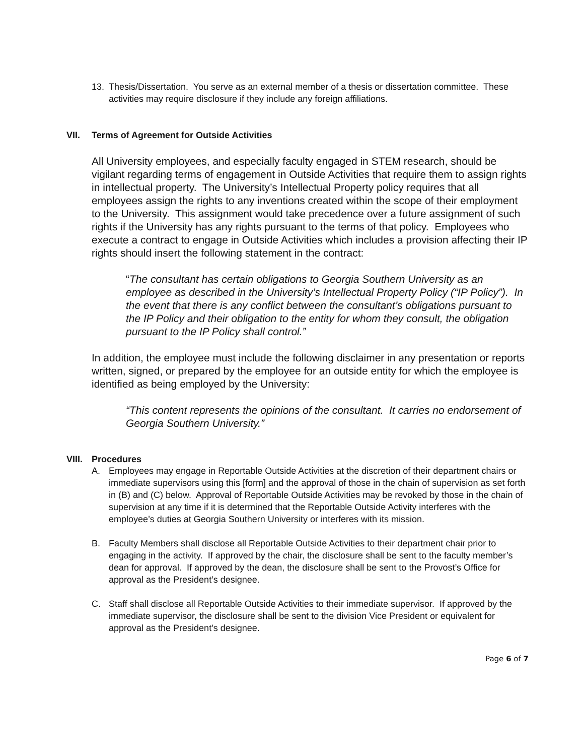13. Thesis/Dissertation. You serve as an external member of a thesis or dissertation committee. These activities may require disclosure if they include any foreign affiliations.
VII. Terms of Agreement for Outside Activities
All University employees, and especially faculty engaged in STEM research, should be vigilant regarding terms of engagement in Outside Activities that require them to assign rights in intellectual property. The University’s Intellectual Property policy requires that all employees assign the rights to any inventions created within the scope of their employment to the University. This assignment would take precedence over a future assignment of such rights if the University has any rights pursuant to the terms of that policy. Employees who execute a contract to engage in Outside Activities which includes a provision affecting their IP rights should insert the following statement in the contract:
“The consultant has certain obligations to Georgia Southern University as an employee as described in the University’s Intellectual Property Policy (“IP Policy”). In the event that there is any conflict between the consultant’s obligations pursuant to the IP Policy and their obligation to the entity for whom they consult, the obligation pursuant to the IP Policy shall control.”
In addition, the employee must include the following disclaimer in any presentation or reports written, signed, or prepared by the employee for an outside entity for which the employee is identified as being employed by the University:
“This content represents the opinions of the consultant. It carries no endorsement of Georgia Southern University.”
VIII. Procedures
A. Employees may engage in Reportable Outside Activities at the discretion of their department chairs or immediate supervisors using this [form] and the approval of those in the chain of supervision as set forth in (B) and (C) below. Approval of Reportable Outside Activities may be revoked by those in the chain of supervision at any time if it is determined that the Reportable Outside Activity interferes with the employee’s duties at Georgia Southern University or interferes with its mission.
B. Faculty Members shall disclose all Reportable Outside Activities to their department chair prior to engaging in the activity. If approved by the chair, the disclosure shall be sent to the faculty member’s dean for approval. If approved by the dean, the disclosure shall be sent to the Provost’s Office for approval as the President’s designee.
C. Staff shall disclose all Reportable Outside Activities to their immediate supervisor. If approved by the immediate supervisor, the disclosure shall be sent to the division Vice President or equivalent for approval as the President’s designee.
Page 6 of 7